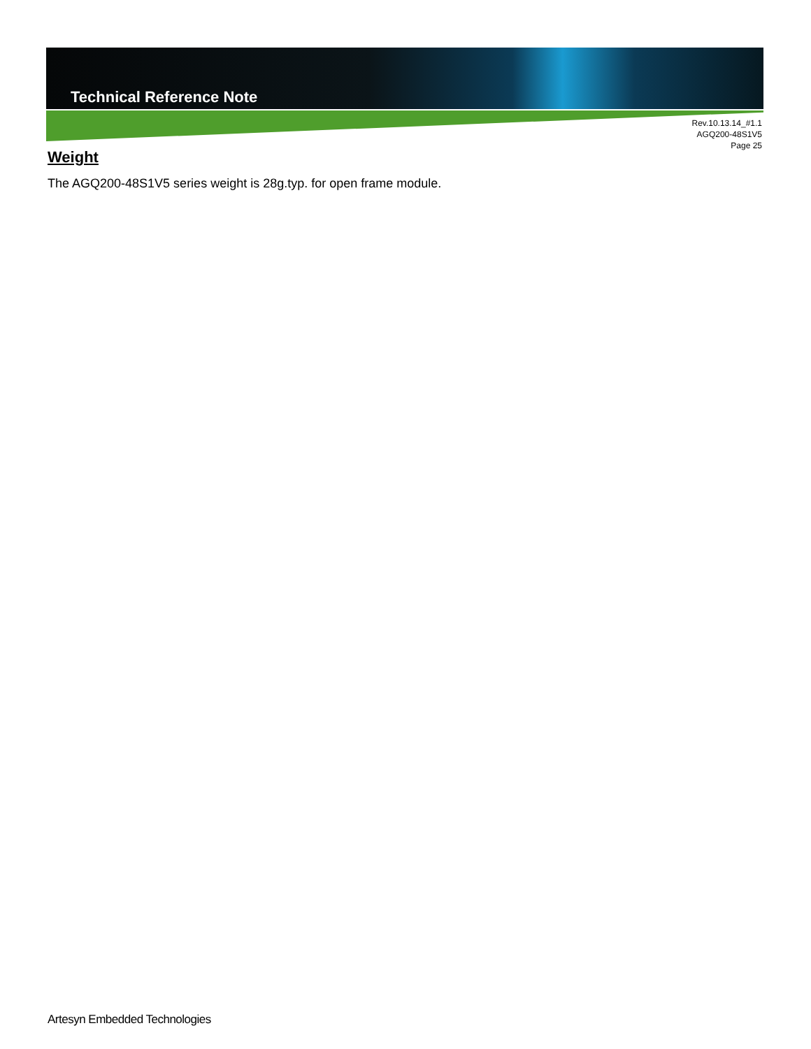Technical Reference Note
Rev.10.13.14_#1.1
AGQ200-48S1V5
Page 25
Weight
The AGQ200-48S1V5 series weight is 28g.typ. for open frame module.
Artesyn Embedded Technologies